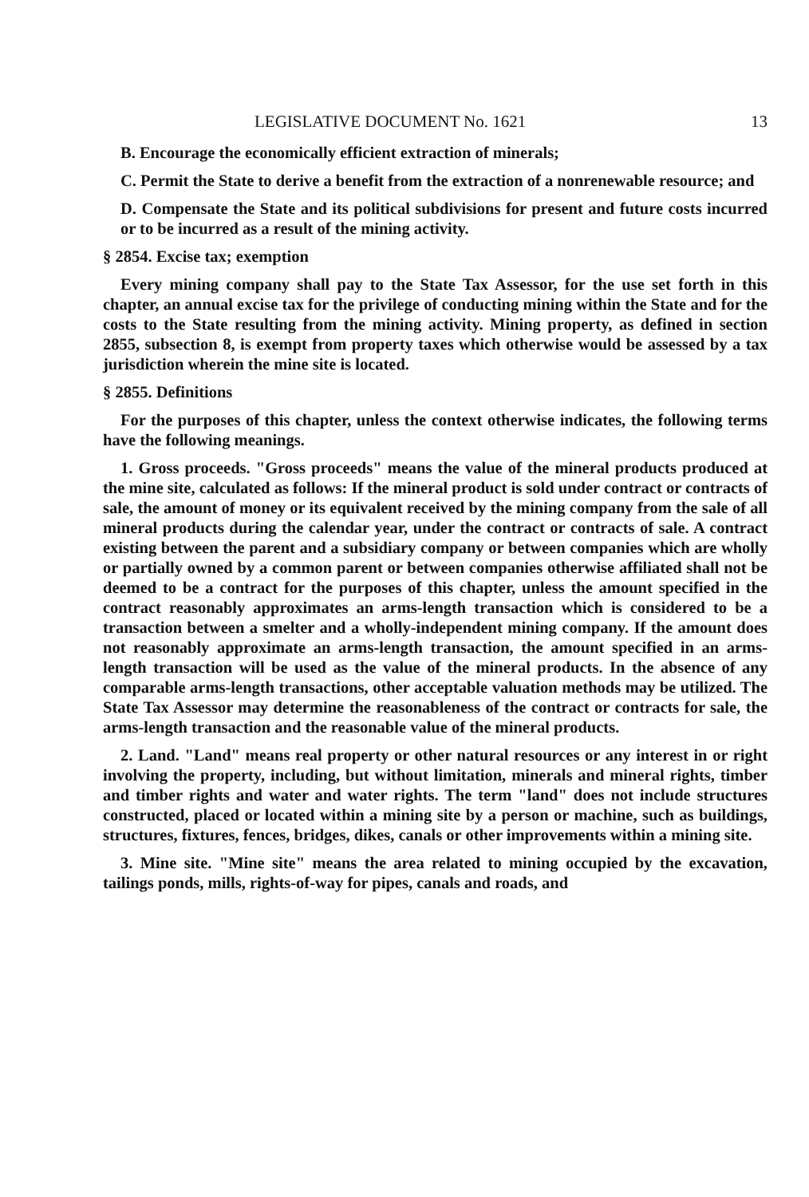LEGISLATIVE DOCUMENT No. 1621 13
B. Encourage the economically efficient extraction of minerals;
C. Permit the State to derive a benefit from the extraction of a nonrenewable resource; and
D. Compensate the State and its political subdivisions for present and future costs incurred or to be incurred as a result of the mining activity.
§ 2854. Excise tax; exemption
Every mining company shall pay to the State Tax Assessor, for the use set forth in this chapter, an annual excise tax for the privilege of conducting mining within the State and for the costs to the State resulting from the mining activity. Mining property, as defined in section 2855, subsection 8, is exempt from property taxes which otherwise would be assessed by a tax jurisdiction wherein the mine site is located.
§ 2855. Definitions
For the purposes of this chapter, unless the context otherwise indicates, the following terms have the following meanings.
1. Gross proceeds. "Gross proceeds" means the value of the mineral products produced at the mine site, calculated as follows: If the mineral product is sold under contract or contracts of sale, the amount of money or its equivalent received by the mining company from the sale of all mineral products during the calendar year, under the contract or contracts of sale. A contract existing between the parent and a subsidiary company or between companies which are wholly or partially owned by a common parent or between companies otherwise affiliated shall not be deemed to be a contract for the purposes of this chapter, unless the amount specified in the contract reasonably approximates an arms-length transaction which is considered to be a transaction between a smelter and a wholly-independent mining company. If the amount does not reasonably approximate an arms-length transaction, the amount specified in an arms-length transaction will be used as the value of the mineral products. In the absence of any comparable arms-length transactions, other acceptable valuation methods may be utilized. The State Tax Assessor may determine the reasonableness of the contract or contracts for sale, the arms-length transaction and the reasonable value of the mineral products.
2. Land. "Land" means real property or other natural resources or any interest in or right involving the property, including, but without limitation, minerals and mineral rights, timber and timber rights and water and water rights. The term "land" does not include structures constructed, placed or located within a mining site by a person or machine, such as buildings, structures, fixtures, fences, bridges, dikes, canals or other improvements within a mining site.
3. Mine site. "Mine site" means the area related to mining occupied by the excavation, tailings ponds, mills, rights-of-way for pipes, canals and roads, and